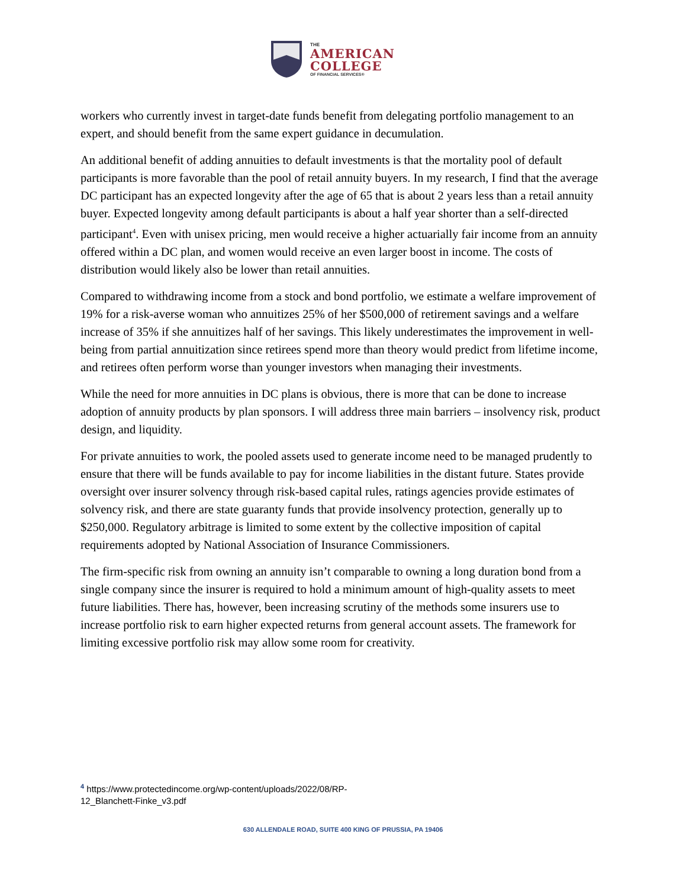THE
AMERICAN
COLLEGE
OF FINANCIAL SERVICES®
workers who currently invest in target-date funds benefit from delegating portfolio management to an expert, and should benefit from the same expert guidance in decumulation.
An additional benefit of adding annuities to default investments is that the mortality pool of default participants is more favorable than the pool of retail annuity buyers. In my research, I find that the average DC participant has an expected longevity after the age of 65 that is about 2 years less than a retail annuity buyer. Expected longevity among default participants is about a half year shorter than a self-directed participant<sup>4</sup>. Even with unisex pricing, men would receive a higher actuarially fair income from an annuity offered within a DC plan, and women would receive an even larger boost in income. The costs of distribution would likely also be lower than retail annuities.
Compared to withdrawing income from a stock and bond portfolio, we estimate a welfare improvement of 19% for a risk-averse woman who annuitizes 25% of her $500,000 of retirement savings and a welfare increase of 35% if she annuitizes half of her savings. This likely underestimates the improvement in well-being from partial annuitization since retirees spend more than theory would predict from lifetime income, and retirees often perform worse than younger investors when managing their investments.
While the need for more annuities in DC plans is obvious, there is more that can be done to increase adoption of annuity products by plan sponsors. I will address three main barriers – insolvency risk, product design, and liquidity.
For private annuities to work, the pooled assets used to generate income need to be managed prudently to ensure that there will be funds available to pay for income liabilities in the distant future. States provide oversight over insurer solvency through risk-based capital rules, ratings agencies provide estimates of solvency risk, and there are state guaranty funds that provide insolvency protection, generally up to $250,000. Regulatory arbitrage is limited to some extent by the collective imposition of capital requirements adopted by National Association of Insurance Commissioners.
The firm-specific risk from owning an annuity isn’t comparable to owning a long duration bond from a single company since the insurer is required to hold a minimum amount of high-quality assets to meet future liabilities. There has, however, been increasing scrutiny of the methods some insurers use to increase portfolio risk to earn higher expected returns from general account assets. The framework for limiting excessive portfolio risk may allow some room for creativity.
<sup>4</sup> https://www.protectedincome.org/wp-content/uploads/2022/08/RP-
12_Blanchett-Finke_v3.pdf
630 ALLENDALE ROAD, SUITE 400 KING OF PRUSSIA, PA 19406